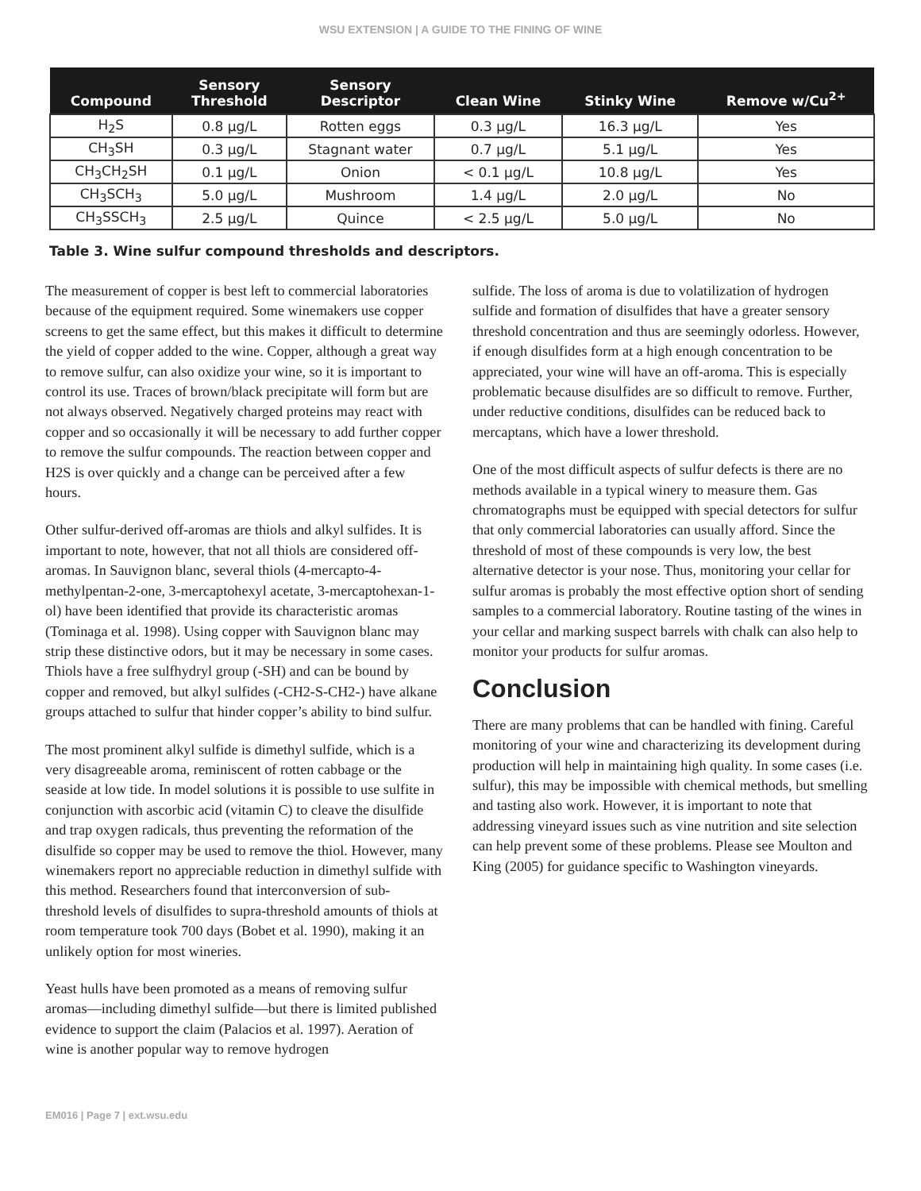WSU EXTENSION | A GUIDE TO THE FINING OF WINE
| Compound | Sensory Threshold | Sensory Descriptor | Clean Wine | Stinky Wine | Remove w/Cu<sup>2+</sup> |
| --- | --- | --- | --- | --- | --- |
| H<sub>2</sub>S | 0.8 µg/L | Rotten eggs | 0.3 µg/L | 16.3 µg/L | Yes |
| CH<sub>3</sub>SH | 0.3 µg/L | Stagnant water | 0.7 µg/L | 5.1 µg/L | Yes |
| CH<sub>3</sub>CH<sub>2</sub>SH | 0.1 µg/L | Onion | < 0.1 µg/L | 10.8 µg/L | Yes |
| CH<sub>3</sub>SCH<sub>3</sub> | 5.0 µg/L | Mushroom | 1.4 µg/L | 2.0 µg/L | No |
| CH<sub>3</sub>SSCH<sub>3</sub> | 2.5 µg/L | Quince | < 2.5 µg/L | 5.0 µg/L | No |
Table 3. Wine sulfur compound thresholds and descriptors.
The measurement of copper is best left to commercial laboratories because of the equipment required. Some winemakers use copper screens to get the same effect, but this makes it difficult to determine the yield of copper added to the wine. Copper, although a great way to remove sulfur, can also oxidize your wine, so it is important to control its use. Traces of brown/black precipitate will form but are not always observed. Negatively charged proteins may react with copper and so occasionally it will be necessary to add further copper to remove the sulfur compounds. The reaction between copper and H2S is over quickly and a change can be perceived after a few hours.
Other sulfur-derived off-aromas are thiols and alkyl sulfides. It is important to note, however, that not all thiols are considered off-aromas. In Sauvignon blanc, several thiols (4-mercapto-4-methylpentan-2-one, 3-mercaptohexyl acetate, 3-mercaptohexan-1-ol) have been identified that provide its characteristic aromas (Tominaga et al. 1998). Using copper with Sauvignon blanc may strip these distinctive odors, but it may be necessary in some cases. Thiols have a free sulfhydryl group (-SH) and can be bound by copper and removed, but alkyl sulfides (-CH2-S-CH2-) have alkane groups attached to sulfur that hinder copper’s ability to bind sulfur.
The most prominent alkyl sulfide is dimethyl sulfide, which is a very disagreeable aroma, reminiscent of rotten cabbage or the seaside at low tide. In model solutions it is possible to use sulfite in conjunction with ascorbic acid (vitamin C) to cleave the disulfide and trap oxygen radicals, thus preventing the reformation of the disulfide so copper may be used to remove the thiol. However, many winemakers report no appreciable reduction in dimethyl sulfide with this method. Researchers found that interconversion of sub-threshold levels of disulfides to supra-threshold amounts of thiols at room temperature took 700 days (Bobet et al. 1990), making it an unlikely option for most wineries.
Yeast hulls have been promoted as a means of removing sulfur aromas—including dimethyl sulfide—but there is limited published evidence to support the claim (Palacios et al. 1997). Aeration of wine is another popular way to remove hydrogen
sulfide. The loss of aroma is due to volatilization of hydrogen sulfide and formation of disulfides that have a greater sensory threshold concentration and thus are seemingly odorless. However, if enough disulfides form at a high enough concentration to be appreciated, your wine will have an off-aroma. This is especially problematic because disulfides are so difficult to remove. Further, under reductive conditions, disulfides can be reduced back to mercaptans, which have a lower threshold.
One of the most difficult aspects of sulfur defects is there are no methods available in a typical winery to measure them. Gas chromatographs must be equipped with special detectors for sulfur that only commercial laboratories can usually afford. Since the threshold of most of these compounds is very low, the best alternative detector is your nose. Thus, monitoring your cellar for sulfur aromas is probably the most effective option short of sending samples to a commercial laboratory. Routine tasting of the wines in your cellar and marking suspect barrels with chalk can also help to monitor your products for sulfur aromas.
Conclusion
There are many problems that can be handled with fining. Careful monitoring of your wine and characterizing its development during production will help in maintaining high quality. In some cases (i.e. sulfur), this may be impossible with chemical methods, but smelling and tasting also work. However, it is important to note that addressing vineyard issues such as vine nutrition and site selection can help prevent some of these problems. Please see Moulton and King (2005) for guidance specific to Washington vineyards.
EM016 | Page 7 | ext.wsu.edu